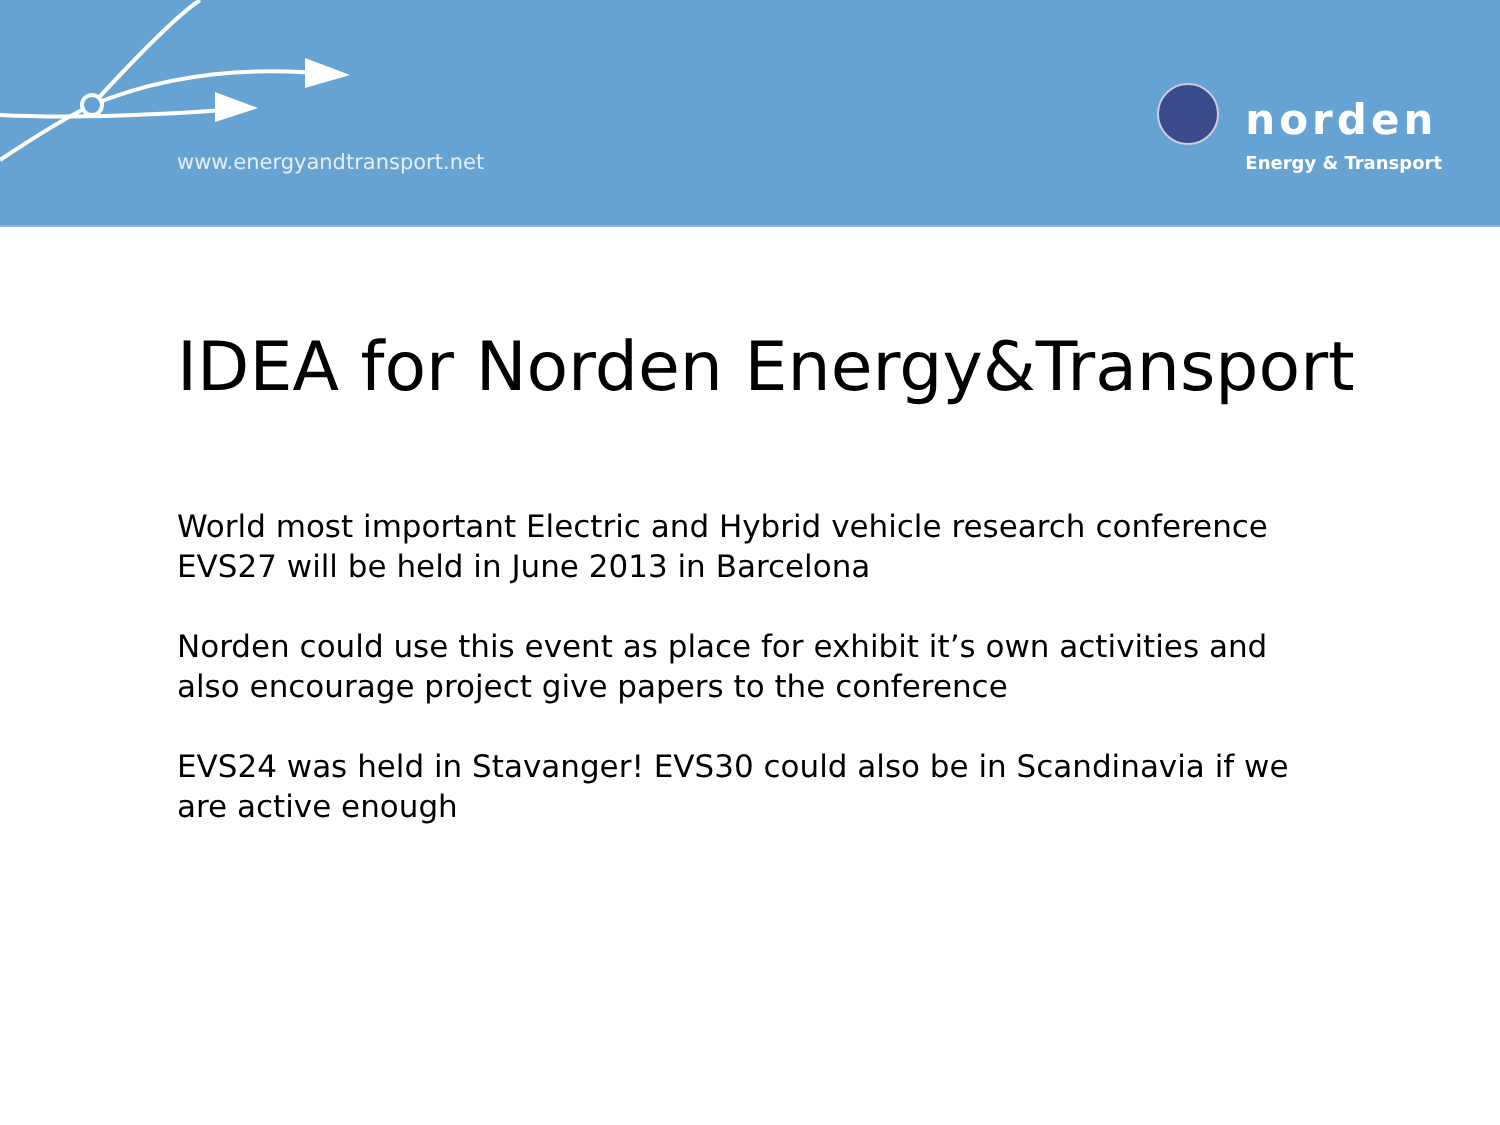www.energyandtransport.net
norden
Energy & Transport
IDEA for Norden Energy&Transport
World most important Electric and Hybrid vehicle research conference EVS27 will be held in June 2013 in Barcelona
Norden could use this event as place for exhibit it’s own activities and also encourage project give papers to the conference
EVS24 was held in Stavanger! EVS30 could also be in Scandinavia if we are active enough